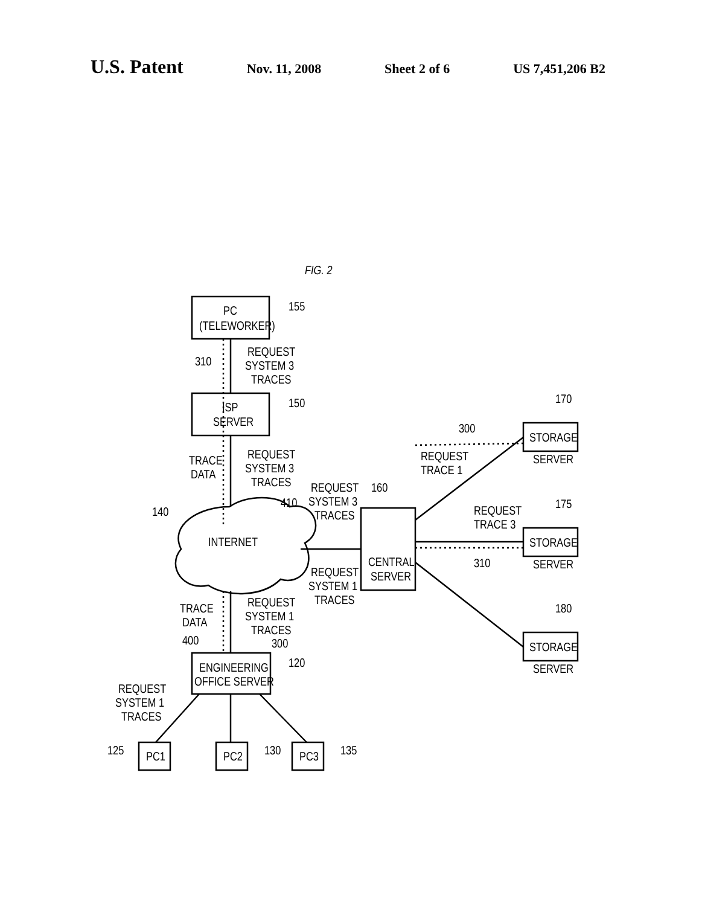U.S. Patent Nov. 11, 2008 Sheet 2 of 6 US 7,451,206 B2
FIG. 2
PC
(TELEWORKER)
155
REQUEST
SYSTEM 3
TRACES
310
ISP
SERVER
150
TRACE
DATA
REQUEST
SYSTEM 3
TRACES
140
INTERNET
410
REQUEST
SYSTEM 3
TRACES
160
REQUEST
SYSTEM 1
TRACES
CENTRAL
SERVER
REQUEST
TRACE 1
300
REQUEST
TRACE 3
310
170
STORAGE
SERVER
175
STORAGE
SERVER
180
STORAGE
SERVER
TRACE
DATA
400
REQUEST
SYSTEM 1
TRACES
300
ENGINEERING
OFFICE SERVER
120
REQUEST
SYSTEM 1
TRACES
125
PC1
PC2
130
PC3
135